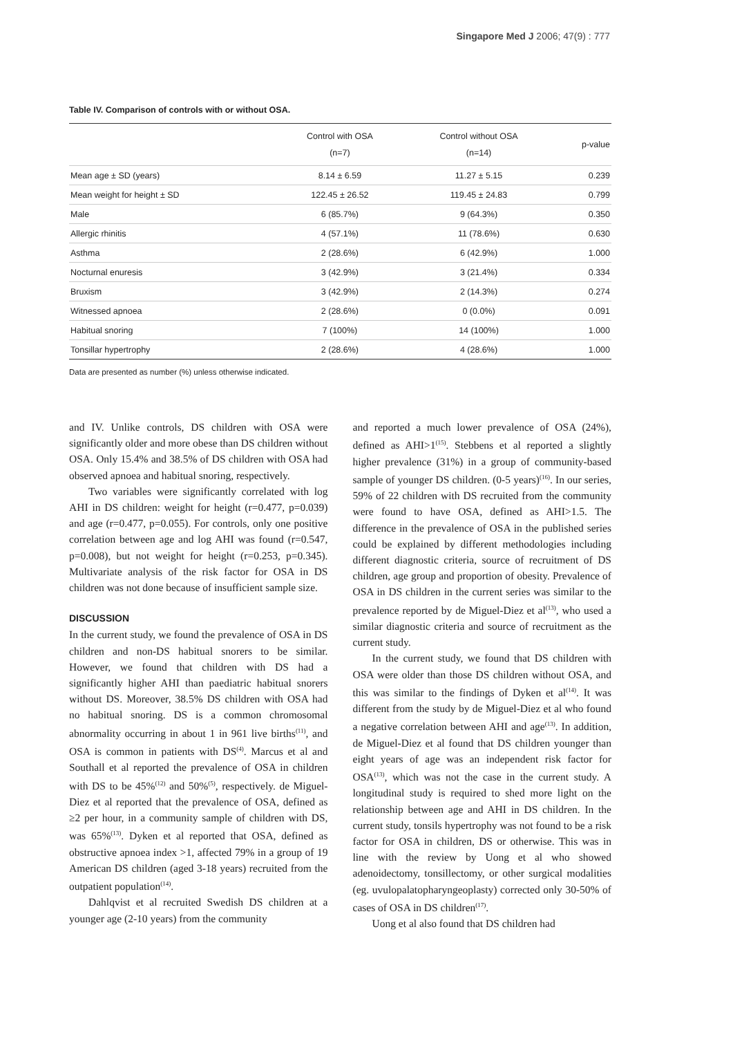Singapore Med J 2006; 47(9) : 777
Table IV. Comparison of controls with or without OSA.
| | Control with OSA (n=7) | Control without OSA (n=14) | p-value |
| --- | --- | --- | --- |
| Mean age ± SD (years) | 8.14 ± 6.59 | 11.27 ± 5.15 | 0.239 |
| Mean weight for height ± SD | 122.45 ± 26.52 | 119.45 ± 24.83 | 0.799 |
| Male | 6 (85.7%) | 9 (64.3%) | 0.350 |
| Allergic rhinitis | 4 (57.1%) | 11 (78.6%) | 0.630 |
| Asthma | 2 (28.6%) | 6 (42.9%) | 1.000 |
| Nocturnal enuresis | 3 (42.9%) | 3 (21.4%) | 0.334 |
| Bruxism | 3 (42.9%) | 2 (14.3%) | 0.274 |
| Witnessed apnoea | 2 (28.6%) | 0 (0.0%) | 0.091 |
| Habitual snoring | 7 (100%) | 14 (100%) | 1.000 |
| Tonsillar hypertrophy | 2 (28.6%) | 4 (28.6%) | 1.000 |
Data are presented as number (%) unless otherwise indicated.
and IV. Unlike controls, DS children with OSA were significantly older and more obese than DS children without OSA. Only 15.4% and 38.5% of DS children with OSA had observed apnoea and habitual snoring, respectively.
Two variables were significantly correlated with log AHI in DS children: weight for height (r=0.477, p=0.039) and age (r=0.477, p=0.055). For controls, only one positive correlation between age and log AHI was found (r=0.547, p=0.008), but not weight for height (r=0.253, p=0.345). Multivariate analysis of the risk factor for OSA in DS children was not done because of insufficient sample size.
DISCUSSION
In the current study, we found the prevalence of OSA in DS children and non-DS habitual snorers to be similar. However, we found that children with DS had a significantly higher AHI than paediatric habitual snorers without DS. Moreover, 38.5% DS children with OSA had no habitual snoring. DS is a common chromosomal abnormality occurring in about 1 in 961 live births<sup>(11)</sup>, and OSA is common in patients with DS<sup>(4)</sup>. Marcus et al and Southall et al reported the prevalence of OSA in children with DS to be 45%<sup>(12)</sup> and 50%<sup>(5)</sup>, respectively. de Miguel-Diez et al reported that the prevalence of OSA, defined as ≥2 per hour, in a community sample of children with DS, was 65%<sup>(13)</sup>. Dyken et al reported that OSA, defined as obstructive apnoea index >1, affected 79% in a group of 19 American DS children (aged 3-18 years) recruited from the outpatient population<sup>(14)</sup>.
Dahlqvist et al recruited Swedish DS children at a younger age (2-10 years) from the community
and reported a much lower prevalence of OSA (24%), defined as AHI>1<sup>(15)</sup>. Stebbens et al reported a slightly higher prevalence (31%) in a group of community-based sample of younger DS children. (0-5 years)<sup>(16)</sup>. In our series, 59% of 22 children with DS recruited from the community were found to have OSA, defined as AHI>1.5. The difference in the prevalence of OSA in the published series could be explained by different methodologies including different diagnostic criteria, source of recruitment of DS children, age group and proportion of obesity. Prevalence of OSA in DS children in the current series was similar to the prevalence reported by de Miguel-Diez et al<sup>(13)</sup>, who used a similar diagnostic criteria and source of recruitment as the current study.
In the current study, we found that DS children with OSA were older than those DS children without OSA, and this was similar to the findings of Dyken et al<sup>(14)</sup>. It was different from the study by de Miguel-Diez et al who found a negative correlation between AHI and age<sup>(13)</sup>. In addition, de Miguel-Diez et al found that DS children younger than eight years of age was an independent risk factor for OSA<sup>(13)</sup>, which was not the case in the current study. A longitudinal study is required to shed more light on the relationship between age and AHI in DS children. In the current study, tonsils hypertrophy was not found to be a risk factor for OSA in children, DS or otherwise. This was in line with the review by Uong et al who showed adenoidectomy, tonsillectomy, or other surgical modalities (eg. uvulopalatopharyngeoplasty) corrected only 30-50% of cases of OSA in DS children<sup>(17)</sup>.
Uong et al also found that DS children had